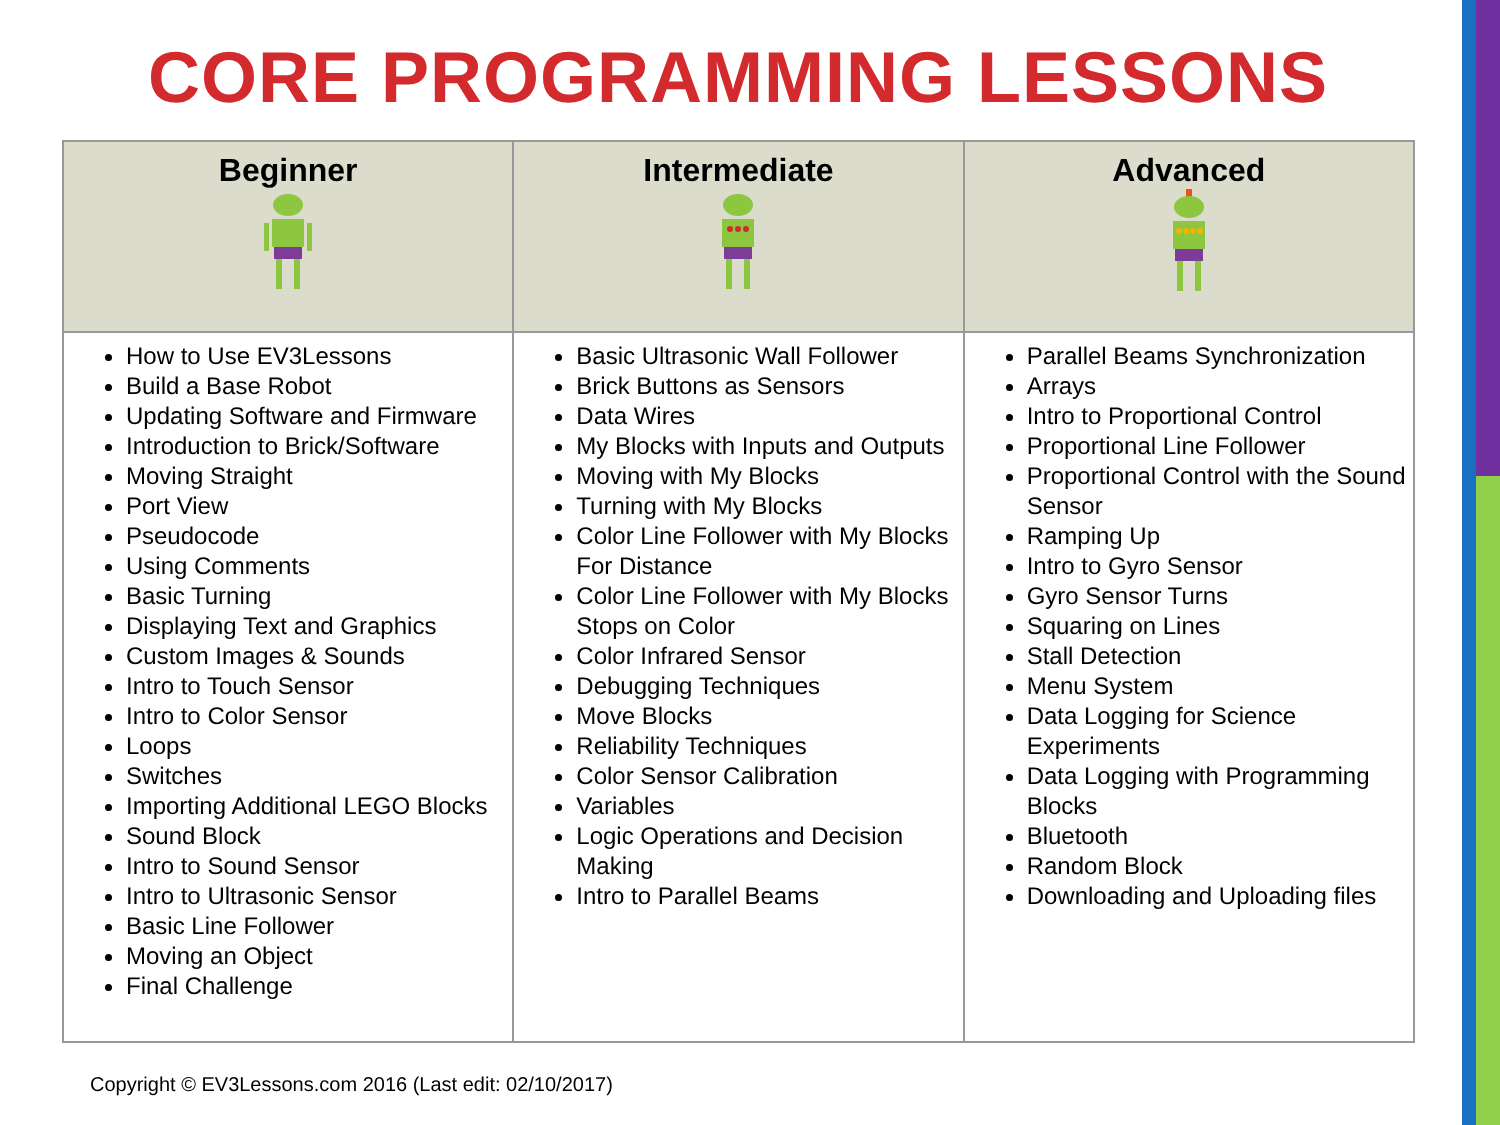CORE PROGRAMMING LESSONS
| Beginner | Intermediate | Advanced |
| --- | --- | --- |
| How to Use EV3Lessons Build a Base Robot Updating Software and Firmware Introduction to Brick/Software Moving Straight Port View Pseudocode Using Comments Basic Turning Displaying Text and Graphics Custom Images & Sounds Intro to Touch Sensor Intro to Color Sensor Loops Switches Importing Additional LEGO Blocks Sound Block Intro to Sound Sensor Intro to Ultrasonic Sensor Basic Line Follower Moving an Object Final Challenge | Basic Ultrasonic Wall Follower Brick Buttons as Sensors Data Wires My Blocks with Inputs and Outputs Moving with My Blocks Turning with My Blocks Color Line Follower with My Blocks For Distance Color Line Follower with My Blocks Stops on Color Color Infrared Sensor Debugging Techniques Move Blocks Reliability Techniques Color Sensor Calibration Variables Logic Operations and Decision Making Intro to Parallel Beams | Parallel Beams Synchronization Arrays Intro to Proportional Control Proportional Line Follower Proportional Control with the Sound Sensor Ramping Up Intro to Gyro Sensor Gyro Sensor Turns Squaring on Lines Stall Detection Menu System Data Logging for Science Experiments Data Logging with Programming Blocks Bluetooth Random Block Downloading and Uploading files |
Copyright © EV3Lessons.com 2016 (Last edit: 02/10/2017)